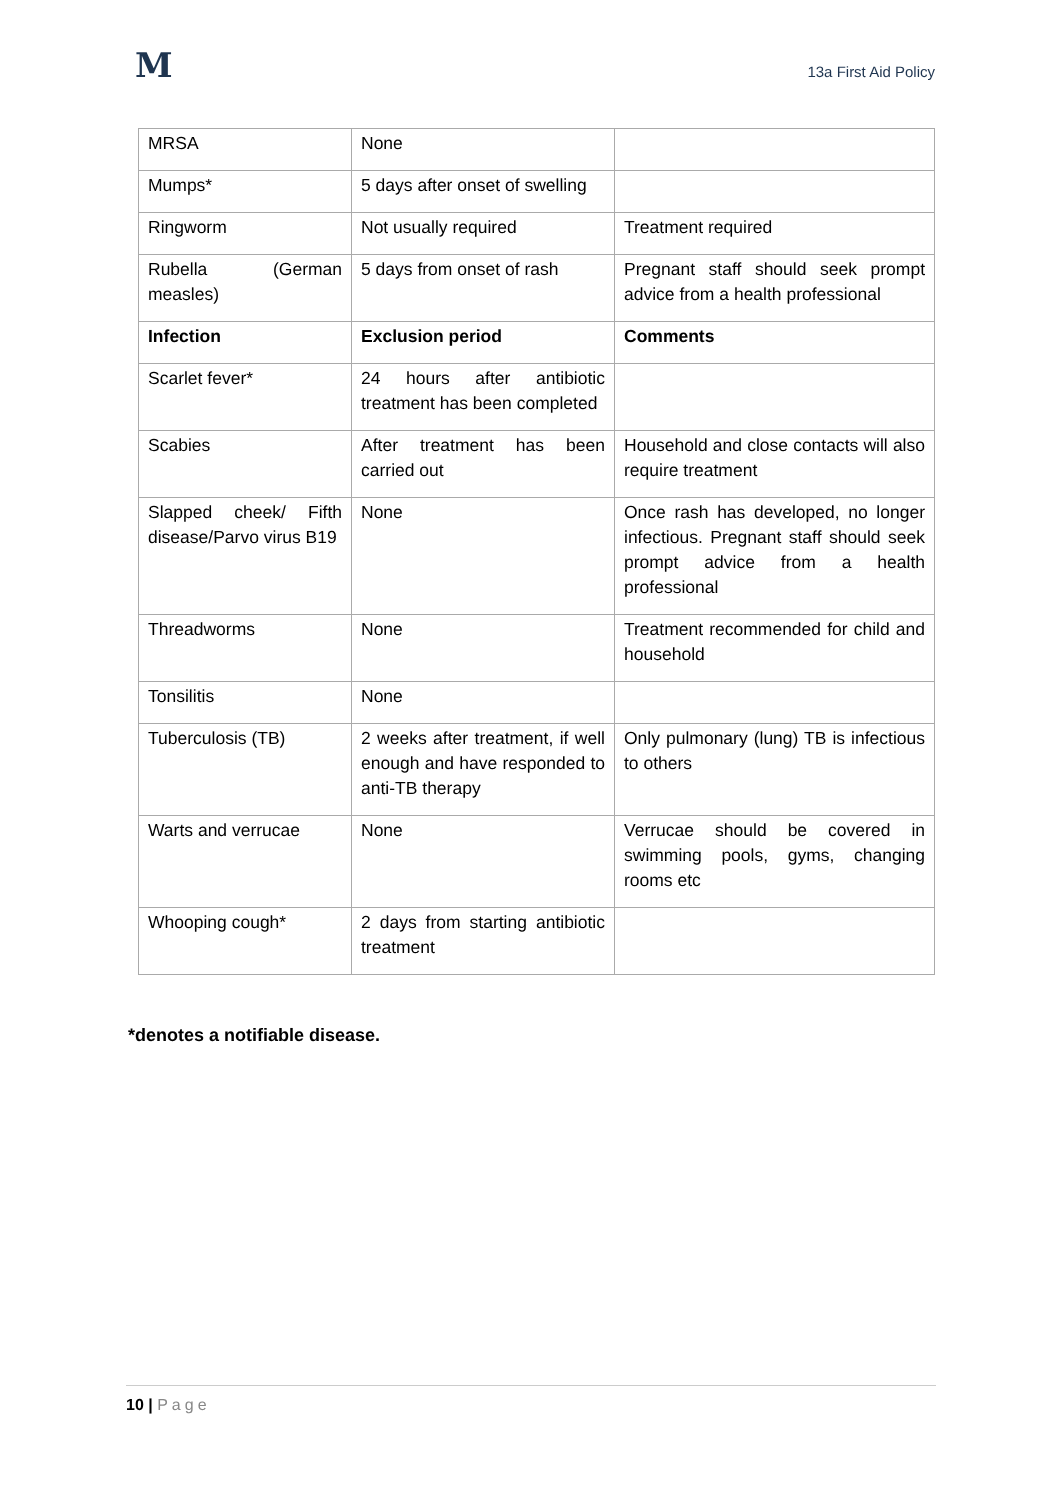M
13a First Aid Policy
| MRSA | None | |
| Mumps* | 5 days after onset of swelling | |
| Ringworm | Not usually required | Treatment required |
| Rubella (German measles) | 5 days from onset of rash | Pregnant staff should seek prompt advice from a health professional |
| Infection | Exclusion period | Comments |
| Scarlet fever* | 24 hours after antibiotic treatment has been completed | |
| Scabies | After treatment has been carried out | Household and close contacts will also require treatment |
| Slapped cheek/ Fifth disease/Parvo virus B19 | None | Once rash has developed, no longer infectious. Pregnant staff should seek prompt advice from a health professional |
| Threadworms | None | Treatment recommended for child and household |
| Tonsilitis | None | |
| Tuberculosis (TB) | 2 weeks after treatment, if well enough and have responded to anti-TB therapy | Only pulmonary (lung) TB is infectious to others |
| Warts and verrucae | None | Verrucae should be covered in swimming pools, gyms, changing rooms etc |
| Whooping cough* | 2 days from starting antibiotic treatment | |
*denotes a notifiable disease.
10 | Page